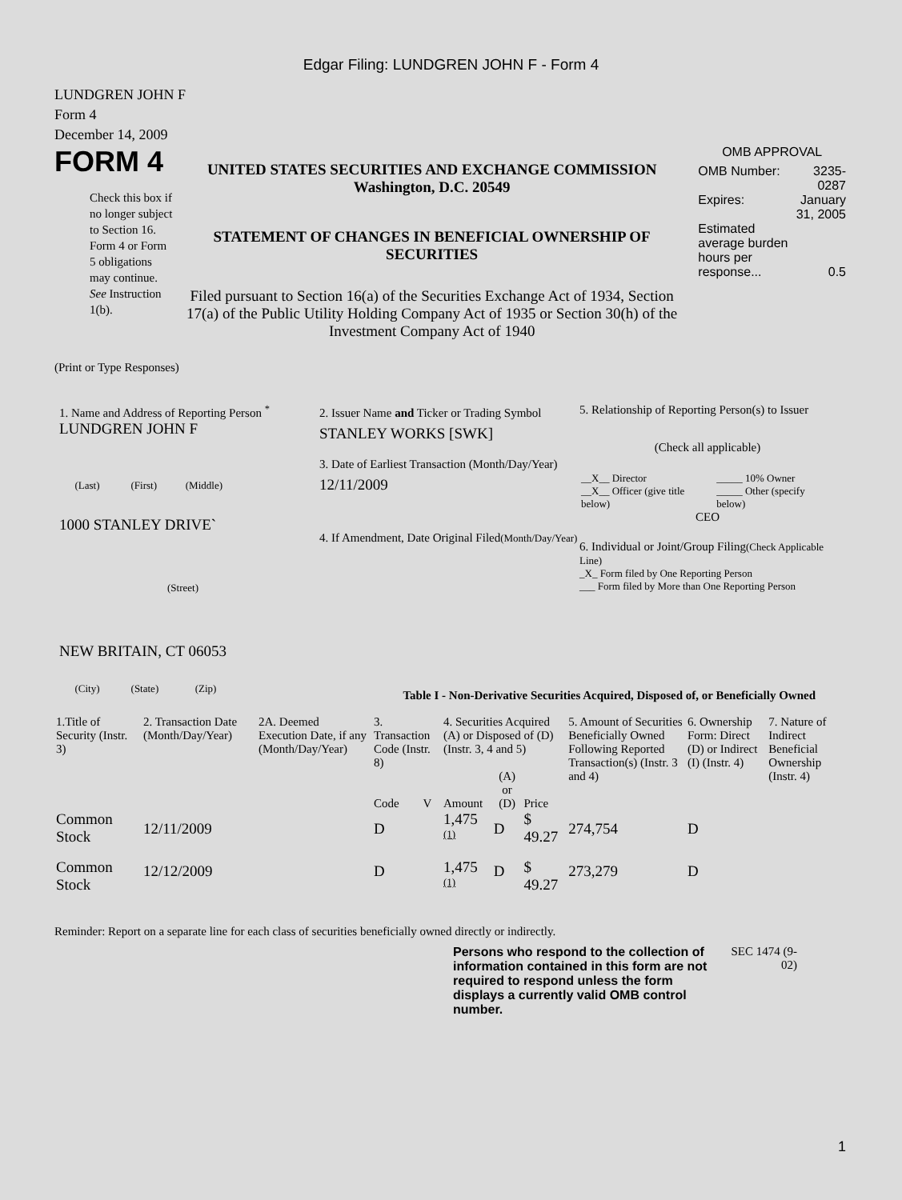Edgar Filing: LUNDGREN JOHN F - Form 4
LUNDGREN JOHN F
Form 4
December 14, 2009
FORM 4
Check this box if no longer subject to Section 16. Form 4 or Form 5 obligations may continue. See Instruction 1(b).
UNITED STATES SECURITIES AND EXCHANGE COMMISSION
Washington, D.C. 20549
STATEMENT OF CHANGES IN BENEFICIAL OWNERSHIP OF SECURITIES
Filed pursuant to Section 16(a) of the Securities Exchange Act of 1934, Section 17(a) of the Public Utility Holding Company Act of 1935 or Section 30(h) of the Investment Company Act of 1940
OMB APPROVAL
| OMB Number: | 3235-0287 |
| Expires: | January 31, 2005 |
| Estimated average burden hours per response... | 0.5 |
(Print or Type Responses)
1. Name and Address of Reporting Person <sup>*</sup>
LUNDGREN JOHN F
(Last) (First) (Middle)
1000 STANLEY DRIVE`
(Street)
NEW BRITAIN, CT 06053
(City) (State) (Zip)
2. Issuer Name and Ticker or Trading Symbol
STANLEY WORKS [SWK]
3. Date of Earliest Transaction (Month/Day/Year)
12/11/2009
4. If Amendment, Date Original Filed(Month/Day/Year)
5. Relationship of Reporting Person(s) to Issuer
(Check all applicable)
| __X__ Director | _____ 10% Owner |
| __X__ Officer (give title below) | _____ Other (specify below) |
CEO
6. Individual or Joint/Group Filing(Check Applicable Line)
_X_ Form filed by One Reporting Person
___ Form filed by More than One Reporting Person
Table I - Non-Derivative Securities Acquired, Disposed of, or Beneficially Owned
| 1.Title of Security (Instr. 3) | 2. Transaction Date (Month/Day/Year) | 2A. Deemed Execution Date, if any (Month/Day/Year) | 3. Transaction Code (Instr. 8) | | 4. Securities Acquired (A) or Disposed of (D) (Instr. 3, 4 and 5) | | | 5. Amount of Securities Beneficially Owned Following Reported Transaction(s) (Instr. 3 and 4) | 6. Ownership Form: Direct (D) or Indirect (I) (Instr. 4) | 7. Nature of Indirect Beneficial Ownership (Instr. 4) |
| --- | --- | --- | --- | --- | --- | --- | --- | --- | --- | --- |
| | | | Code | V | Amount | (A) or (D) | Price | | | |
| Common Stock | 12/11/2009 | | D | | 1,475 <sup>(1)</sup> | D | $ 49.27 | 274,754 | D | |
| Common Stock | 12/12/2009 | | D | | 1,475 <sup>(1)</sup> | D | $ 49.27 | 273,279 | D | |
Reminder: Report on a separate line for each class of securities beneficially owned directly or indirectly.
Persons who respond to the collection of information contained in this form are not required to respond unless the form displays a currently valid OMB control number.
SEC 1474 (9-02)
1